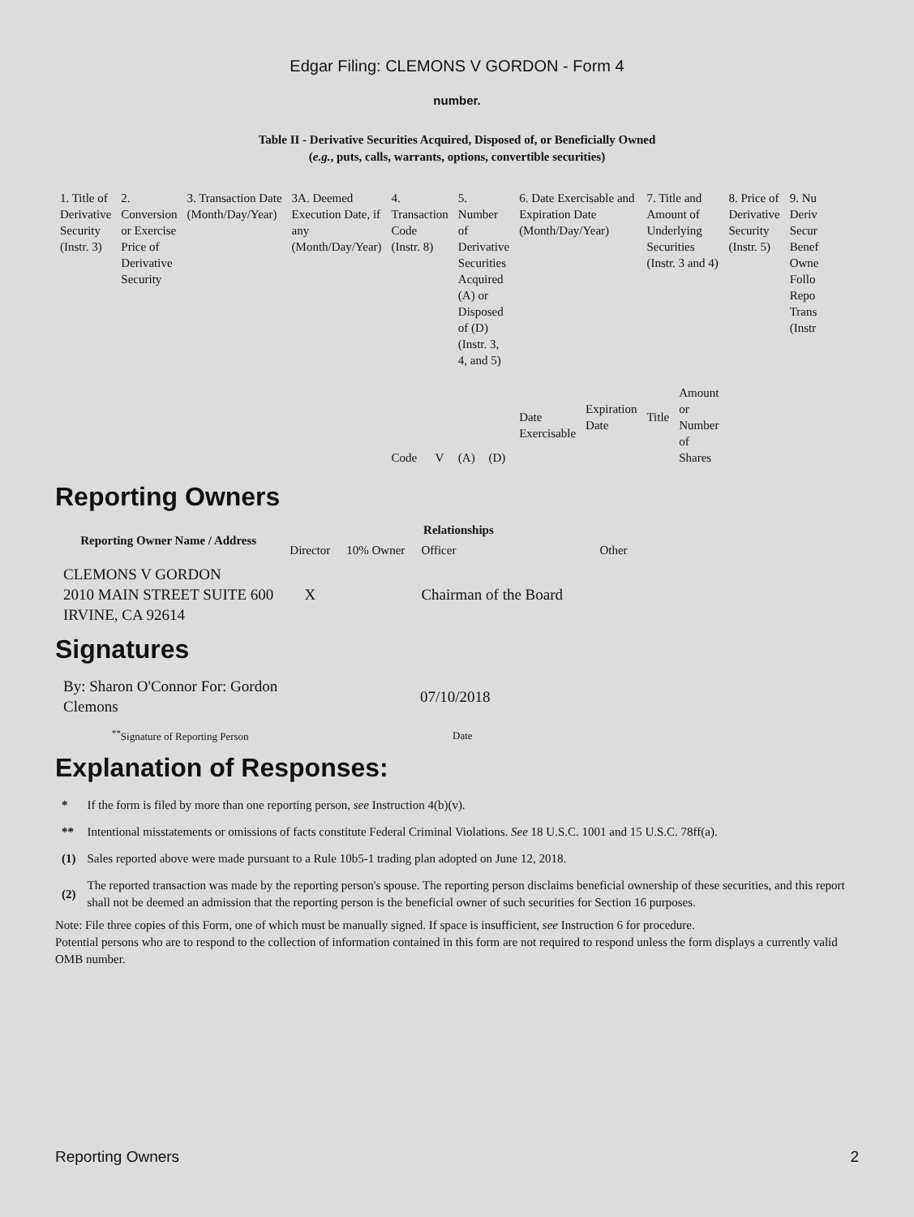Edgar Filing: CLEMONS V GORDON - Form 4
number.
Table II - Derivative Securities Acquired, Disposed of, or Beneficially Owned
(e.g., puts, calls, warrants, options, convertible securities)
| 1. Title of Derivative Security (Instr. 3) | 2. Conversion or Exercise Price of Derivative Security | 3. Transaction Date (Month/Day/Year) | 3A. Deemed Execution Date, if any (Month/Day/Year) | 4. Transaction Code (Instr. 8) | | 5. Number of Derivative Securities Acquired (A) or Disposed of (D) (Instr. 3, 4, and 5) | | 6. Date Exercisable and Expiration Date (Month/Day/Year) | | 7. Title and Amount of Underlying Securities (Instr. 3 and 4) | | 8. Price of Derivative Security (Instr. 5) | 9. Nu Deriv Secur Benef Owne Follo Repo Trans (Instr |
| | | | | Code | V | (A) | (D) | Date Exercisable | Expiration Date | Title | Amount or Number of Shares | | |
Reporting Owners
| Reporting Owner Name / Address | Relationships | | | |
| --- | --- | --- | --- | --- |
| | Director | 10% Owner | Officer | Other |
| CLEMONS V GORDON 2010 MAIN STREET SUITE 600 IRVINE, CA 92614 | X | | Chairman of the Board | |
Signatures
| By: Sharon O'Connor For: Gordon Clemons | 07/10/2018 |
| <sup>**</sup> Signature of Reporting Person | Date |
Explanation of Responses:
| * | If the form is filed by more than one reporting person, see Instruction 4(b)(v). |
| ** | Intentional misstatements or omissions of facts constitute Federal Criminal Violations. See 18 U.S.C. 1001 and 15 U.S.C. 78ff(a). |
| (1) | Sales reported above were made pursuant to a Rule 10b5-1 trading plan adopted on June 12, 2018. |
| (2) | The reported transaction was made by the reporting person's spouse. The reporting person disclaims beneficial ownership of these securities, and this report shall not be deemed an admission that the reporting person is the beneficial owner of such securities for Section 16 purposes. |
Note: File three copies of this Form, one of which must be manually signed. If space is insufficient, see Instruction 6 for procedure.
Potential persons who are to respond to the collection of information contained in this form are not required to respond unless the form displays a currently valid OMB number.
Reporting Owners 2